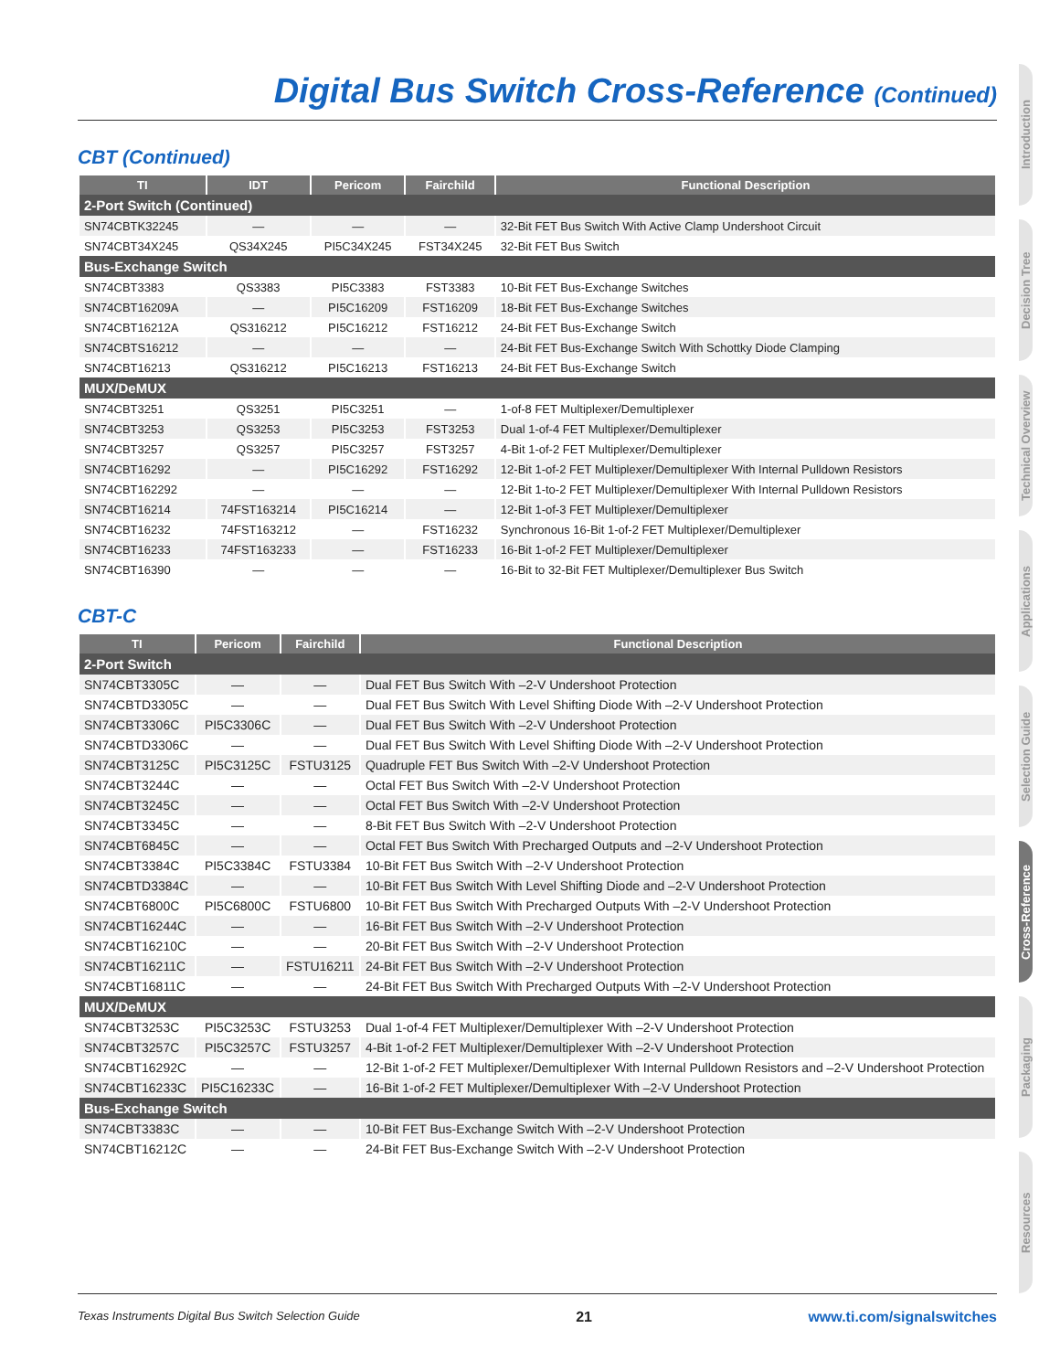Digital Bus Switch Cross-Reference (Continued)
CBT (Continued)
| TI | IDT | Pericom | Fairchild | Functional Description |
| --- | --- | --- | --- | --- |
| 2-Port Switch (Continued) | | | | |
| SN74CBTK32245 | — | — | — | 32-Bit FET Bus Switch With Active Clamp Undershoot Circuit |
| SN74CBT34X245 | QS34X245 | PI5C34X245 | FST34X245 | 32-Bit FET Bus Switch |
| Bus-Exchange Switch | | | | |
| SN74CBT3383 | QS3383 | PI5C3383 | FST3383 | 10-Bit FET Bus-Exchange Switches |
| SN74CBT16209A | — | PI5C16209 | FST16209 | 18-Bit FET Bus-Exchange Switches |
| SN74CBT16212A | QS316212 | PI5C16212 | FST16212 | 24-Bit FET Bus-Exchange Switch |
| SN74CBTS16212 | — | — | — | 24-Bit FET Bus-Exchange Switch With Schottky Diode Clamping |
| SN74CBT16213 | QS316212 | PI5C16213 | FST16213 | 24-Bit FET Bus-Exchange Switch |
| MUX/DeMUX | | | | |
| SN74CBT3251 | QS3251 | PI5C3251 | — | 1-of-8 FET Multiplexer/Demultiplexer |
| SN74CBT3253 | QS3253 | PI5C3253 | FST3253 | Dual 1-of-4 FET Multiplexer/Demultiplexer |
| SN74CBT3257 | QS3257 | PI5C3257 | FST3257 | 4-Bit 1-of-2 FET Multiplexer/Demultiplexer |
| SN74CBT16292 | — | PI5C16292 | FST16292 | 12-Bit 1-of-2 FET Multiplexer/Demultiplexer With Internal Pulldown Resistors |
| SN74CBT162292 | — | — | — | 12-Bit 1-to-2 FET Multiplexer/Demultiplexer With Internal Pulldown Resistors |
| SN74CBT16214 | 74FST163214 | PI5C16214 | — | 12-Bit 1-of-3 FET Multiplexer/Demultiplexer |
| SN74CBT16232 | 74FST163212 | — | FST16232 | Synchronous 16-Bit 1-of-2 FET Multiplexer/Demultiplexer |
| SN74CBT16233 | 74FST163233 | — | FST16233 | 16-Bit 1-of-2 FET Multiplexer/Demultiplexer |
| SN74CBT16390 | — | — | — | 16-Bit to 32-Bit FET Multiplexer/Demultiplexer Bus Switch |
CBT-C
| TI | Pericom | Fairchild | Functional Description |
| --- | --- | --- | --- |
| 2-Port Switch | | | |
| SN74CBT3305C | — | — | Dual FET Bus Switch With –2-V Undershoot Protection |
| SN74CBTD3305C | — | — | Dual FET Bus Switch With Level Shifting Diode With –2-V Undershoot Protection |
| SN74CBT3306C | PI5C3306C | — | Dual FET Bus Switch With –2-V Undershoot Protection |
| SN74CBTD3306C | — | — | Dual FET Bus Switch With Level Shifting Diode With –2-V Undershoot Protection |
| SN74CBT3125C | PI5C3125C | FSTU3125 | Quadruple FET Bus Switch With –2-V Undershoot Protection |
| SN74CBT3244C | — | — | Octal FET Bus Switch With –2-V Undershoot Protection |
| SN74CBT3245C | — | — | Octal FET Bus Switch With –2-V Undershoot Protection |
| SN74CBT3345C | — | — | 8-Bit FET Bus Switch With –2-V Undershoot Protection |
| SN74CBT6845C | — | — | Octal FET Bus Switch With Precharged Outputs and –2-V Undershoot Protection |
| SN74CBT3384C | PI5C3384C | FSTU3384 | 10-Bit FET Bus Switch With –2-V Undershoot Protection |
| SN74CBTD3384C | — | — | 10-Bit FET Bus Switch With Level Shifting Diode and –2-V Undershoot Protection |
| SN74CBT6800C | PI5C6800C | FSTU6800 | 10-Bit FET Bus Switch With Precharged Outputs With –2-V Undershoot Protection |
| SN74CBT16244C | — | — | 16-Bit FET Bus Switch With –2-V Undershoot Protection |
| SN74CBT16210C | — | — | 20-Bit FET Bus Switch With –2-V Undershoot Protection |
| SN74CBT16211C | — | FSTU16211 | 24-Bit FET Bus Switch With –2-V Undershoot Protection |
| SN74CBT16811C | — | — | 24-Bit FET Bus Switch With Precharged Outputs With –2-V Undershoot Protection |
| MUX/DeMUX | | | |
| SN74CBT3253C | PI5C3253C | FSTU3253 | Dual 1-of-4 FET Multiplexer/Demultiplexer With –2-V Undershoot Protection |
| SN74CBT3257C | PI5C3257C | FSTU3257 | 4-Bit 1-of-2 FET Multiplexer/Demultiplexer With –2-V Undershoot Protection |
| SN74CBT16292C | — | — | 12-Bit 1-of-2 FET Multiplexer/Demultiplexer With Internal Pulldown Resistors and –2-V Undershoot Protection |
| SN74CBT16233C | PI5C16233C | — | 16-Bit 1-of-2 FET Multiplexer/Demultiplexer With –2-V Undershoot Protection |
| Bus-Exchange Switch | | | |
| SN74CBT3383C | — | — | 10-Bit FET Bus-Exchange Switch With –2-V Undershoot Protection |
| SN74CBT16212C | — | — | 24-Bit FET Bus-Exchange Switch With –2-V Undershoot Protection |
Texas Instruments Digital Bus Switch Selection Guide 21 www.ti.com/signalswitches
Introduction
Decision Tree
Technical Overview
Applications
Selection Guide
Cross-Reference
Packaging
Resources